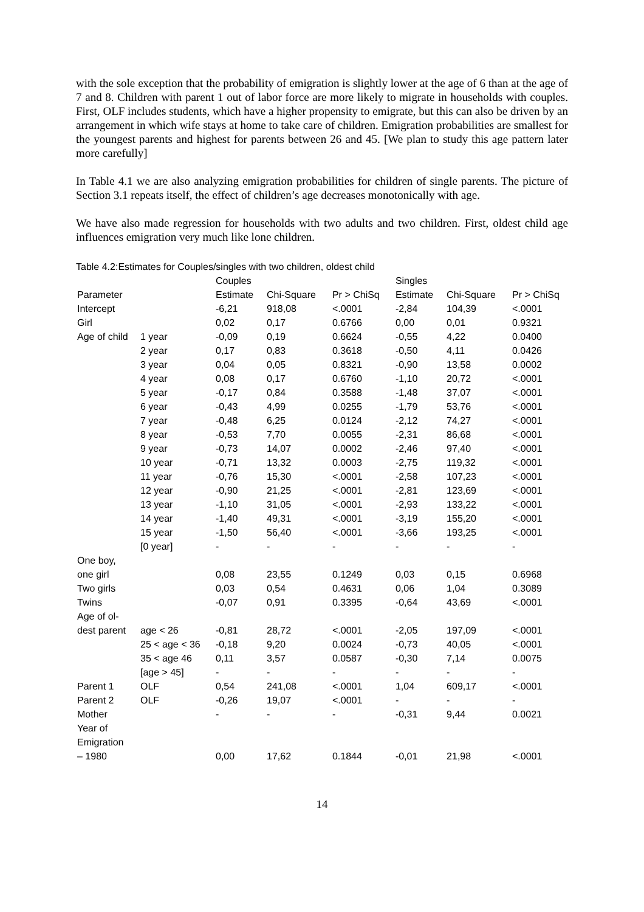with the sole exception that the probability of emigration is slightly lower at the age of 6 than at the age of 7 and 8. Children with parent 1 out of labor force are more likely to migrate in households with couples. First, OLF includes students, which have a higher propensity to emigrate, but this can also be driven by an arrangement in which wife stays at home to take care of children. Emigration probabilities are smallest for the youngest parents and highest for parents between 26 and 45. [We plan to study this age pattern later more carefully]
In Table 4.1 we are also analyzing emigration probabilities for children of single parents. The picture of Section 3.1 repeats itself, the effect of children’s age decreases monotonically with age.
We have also made regression for households with two adults and two children. First, oldest child age influences emigration very much like lone children.
Table 4.2:Estimates for Couples/singles with two children, oldest child
| | | Couples | | | Singles | | |
| Parameter | | Estimate | Chi-Square | Pr > ChiSq | Estimate | Chi-Square | Pr > ChiSq |
| Intercept | | -6,21 | 918,08 | <.0001 | -2,84 | 104,39 | <.0001 |
| Girl | | 0,02 | 0,17 | 0.6766 | 0,00 | 0,01 | 0.9321 |
| Age of child | 1 year | -0,09 | 0,19 | 0.6624 | -0,55 | 4,22 | 0.0400 |
| | 2 year | 0,17 | 0,83 | 0.3618 | -0,50 | 4,11 | 0.0426 |
| | 3 year | 0,04 | 0,05 | 0.8321 | -0,90 | 13,58 | 0.0002 |
| | 4 year | 0,08 | 0,17 | 0.6760 | -1,10 | 20,72 | <.0001 |
| | 5 year | -0,17 | 0,84 | 0.3588 | -1,48 | 37,07 | <.0001 |
| | 6 year | -0,43 | 4,99 | 0.0255 | -1,79 | 53,76 | <.0001 |
| | 7 year | -0,48 | 6,25 | 0.0124 | -2,12 | 74,27 | <.0001 |
| | 8 year | -0,53 | 7,70 | 0.0055 | -2,31 | 86,68 | <.0001 |
| | 9 year | -0,73 | 14,07 | 0.0002 | -2,46 | 97,40 | <.0001 |
| | 10 year | -0,71 | 13,32 | 0.0003 | -2,75 | 119,32 | <.0001 |
| | 11 year | -0,76 | 15,30 | <.0001 | -2,58 | 107,23 | <.0001 |
| | 12 year | -0,90 | 21,25 | <.0001 | -2,81 | 123,69 | <.0001 |
| | 13 year | -1,10 | 31,05 | <.0001 | -2,93 | 133,22 | <.0001 |
| | 14 year | -1,40 | 49,31 | <.0001 | -3,19 | 155,20 | <.0001 |
| | 15 year | -1,50 | 56,40 | <.0001 | -3,66 | 193,25 | <.0001 |
| | [0 year] | - | - | - | - | - | - |
| One boy, one girl | | 0,08 | 23,55 | 0.1249 | 0,03 | 0,15 | 0.6968 |
| Two girls | | 0,03 | 0,54 | 0.4631 | 0,06 | 1,04 | 0.3089 |
| Twins | | -0,07 | 0,91 | 0.3395 | -0,64 | 43,69 | <.0001 |
| Age of ol- dest parent | age < 26 | -0,81 | 28,72 | <.0001 | -2,05 | 197,09 | <.0001 |
| | 25 < age < 36 | -0,18 | 9,20 | 0.0024 | -0,73 | 40,05 | <.0001 |
| | 35 < age 46 | 0,11 | 3,57 | 0.0587 | -0,30 | 7,14 | 0.0075 |
| | [age > 45] | - | - | - | - | - | - |
| Parent 1 | OLF | 0,54 | 241,08 | <.0001 | 1,04 | 609,17 | <.0001 |
| Parent 2 | OLF | -0,26 | 19,07 | <.0001 | - | - | - |
| Mother | | - | - | - | -0,31 | 9,44 | 0.0021 |
| Year of Emigration – 1980 | | 0,00 | 17,62 | 0.1844 | -0,01 | 21,98 | <.0001 |
14